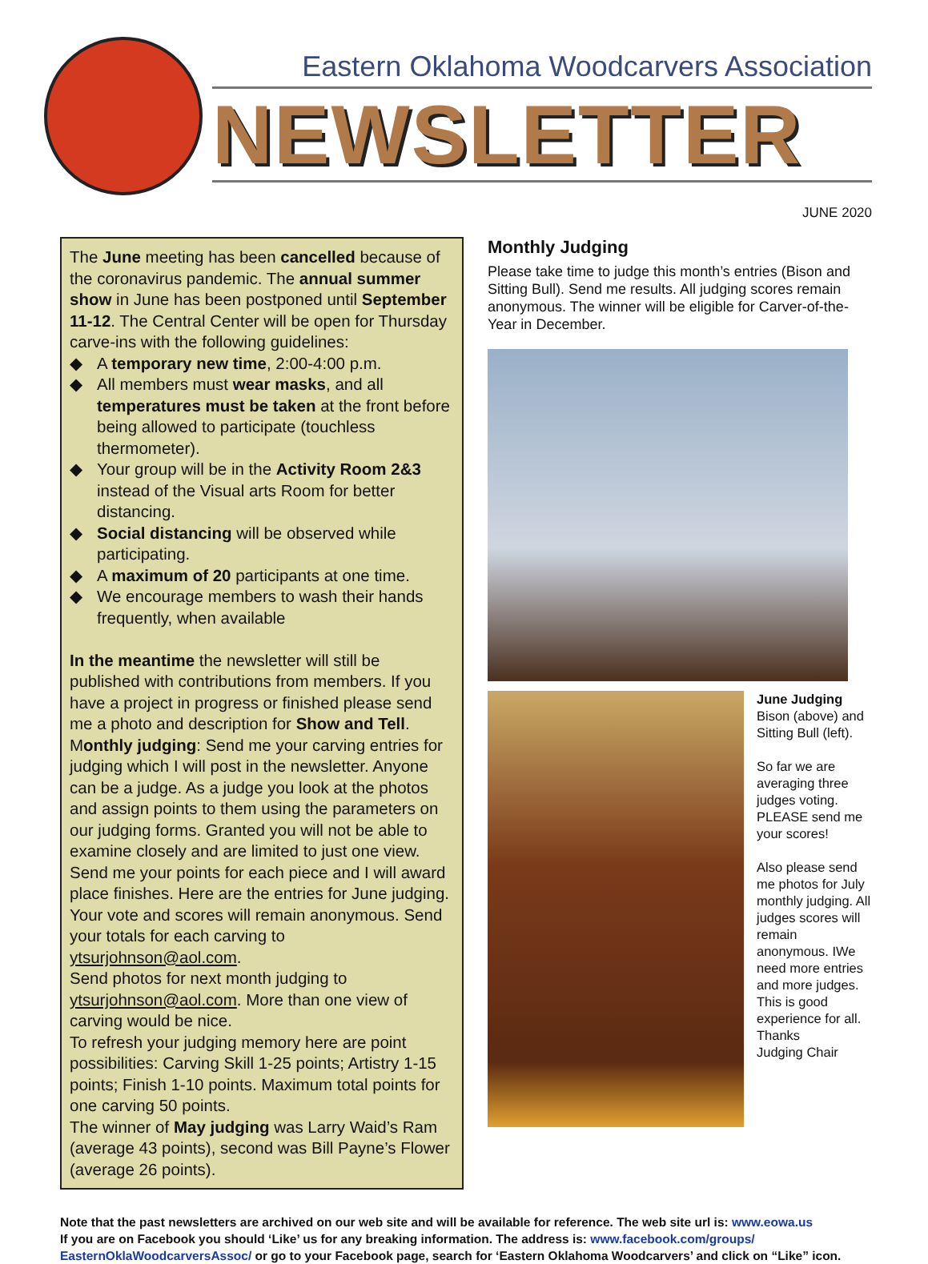Eastern Oklahoma Woodcarvers Association
NEWSLETTER
JUNE 2020
The June meeting has been cancelled because of the coronavirus pandemic. The annual summer show in June has been postponed until September 11-12. The Central Center will be open for Thursday carve-ins with the following guidelines:
◆ A temporary new time, 2:00-4:00 p.m.
◆ All members must wear masks, and all temperatures must be taken at the front before being allowed to participate (touchless thermometer).
◆ Your group will be in the Activity Room 2&3 instead of the Visual arts Room for better distancing.
◆ Social distancing will be observed while participating.
◆ A maximum of 20 participants at one time.
◆ We encourage members to wash their hands frequently, when available
In the meantime the newsletter will still be published with contributions from members. If you have a project in progress or finished please send me a photo and description for Show and Tell.
Monthly judging: Send me your carving entries for judging which I will post in the newsletter. Anyone can be a judge. As a judge you look at the photos and assign points to them using the parameters on our judging forms. Granted you will not be able to examine closely and are limited to just one view. Send me your points for each piece and I will award place finishes. Here are the entries for June judging. Your vote and scores will remain anonymous. Send your totals for each carving to ytsurjohnson@aol.com.
Send photos for next month judging to ytsurjohnson@aol.com. More than one view of carving would be nice.
To refresh your judging memory here are point possibilities: Carving Skill 1-25 points; Artistry 1-15 points; Finish 1-10 points. Maximum total points for one carving 50 points.
The winner of May judging was Larry Waid’s Ram (average 43 points), second was Bill Payne’s Flower (average 26 points).
Monthly Judging
Please take time to judge this month’s entries (Bison and Sitting Bull). Send me results. All judging scores remain anonymous. The winner will be eligible for Carver-of-the-Year in December.
June Judging
Bison (above) and Sitting Bull (left).
So far we are averaging three judges voting. PLEASE send me your scores!
Also please send me photos for July monthly judging. All judges scores will remain anonymous. IWe need more entries and more judges. This is good experience for all.
Thanks
Judging Chair
Note that the past newsletters are archived on our web site and will be available for reference. The web site url is: www.eowa.us
If you are on Facebook you should ‘Like’ us for any breaking information. The address is: www.facebook.com/groups/ EasternOklaWoodcarversAssoc/ or go to your Facebook page, search for ‘Eastern Oklahoma Woodcarvers’ and click on “Like” icon.